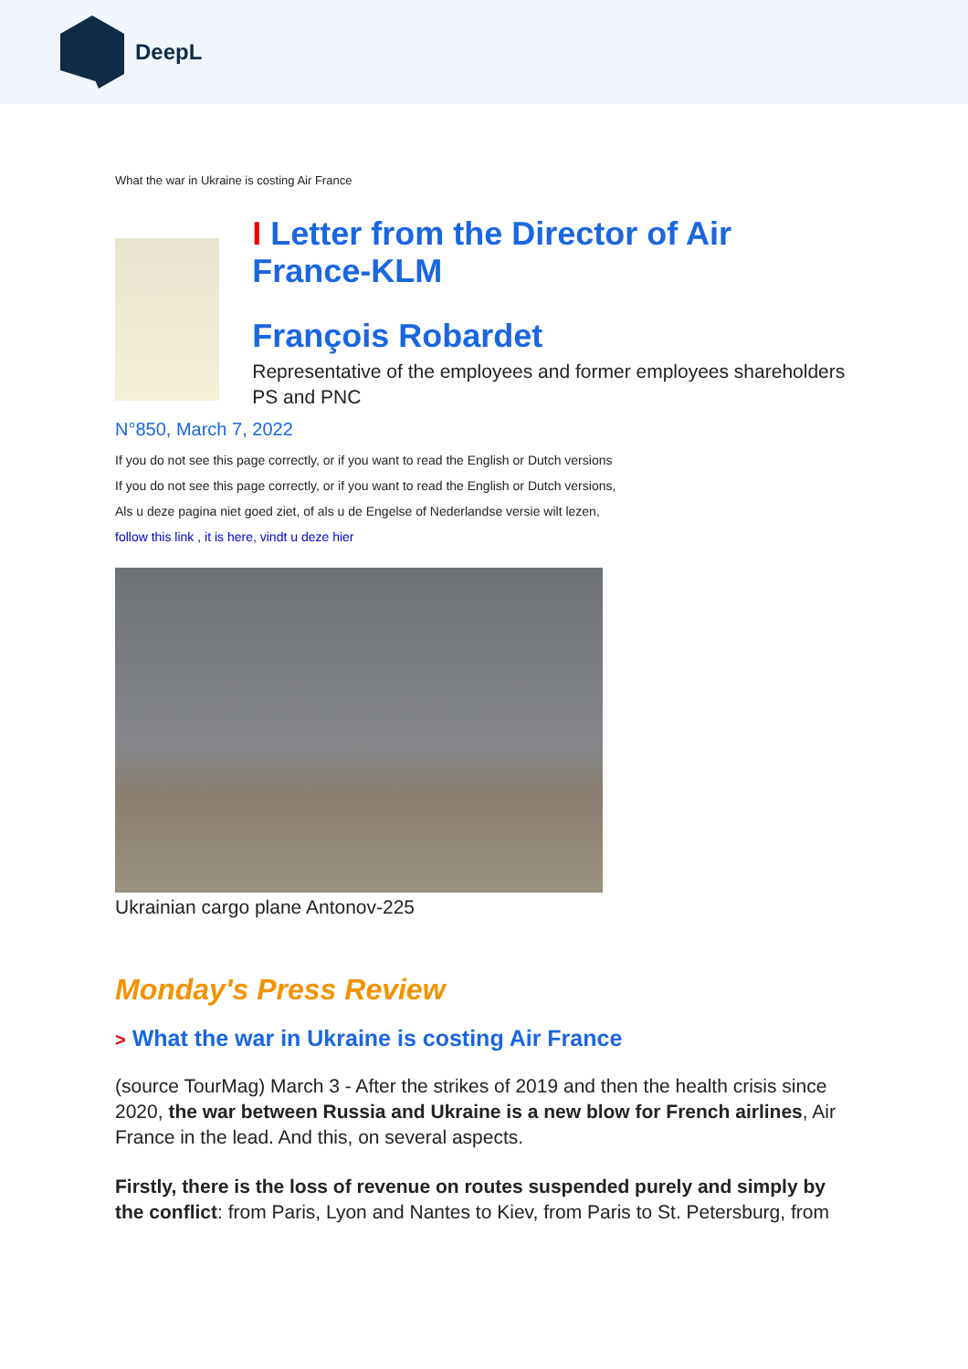DeepL
What the war in Ukraine is costing Air France
I Letter from the Director of Air France-KLM
François Robardet
Representative of the employees and former employees shareholders PS and PNC
N°850, March 7, 2022
If you do not see this page correctly, or if you want to read the English or Dutch versions
If you do not see this page correctly, or if you want to read the English or Dutch versions,
Als u deze pagina niet goed ziet, of als u de Engelse of Nederlandse versie wilt lezen,
follow this link , it is here, vindt u deze hier
Ukrainian cargo plane Antonov-225
Monday's Press Review
> What the war in Ukraine is costing Air France
(source TourMag) March 3 - After the strikes of 2019 and then the health crisis since 2020, the war between Russia and Ukraine is a new blow for French airlines, Air France in the lead. And this, on several aspects.
Firstly, there is the loss of revenue on routes suspended purely and simply by the conflict: from Paris, Lyon and Nantes to Kiev, from Paris to St. Petersburg, from